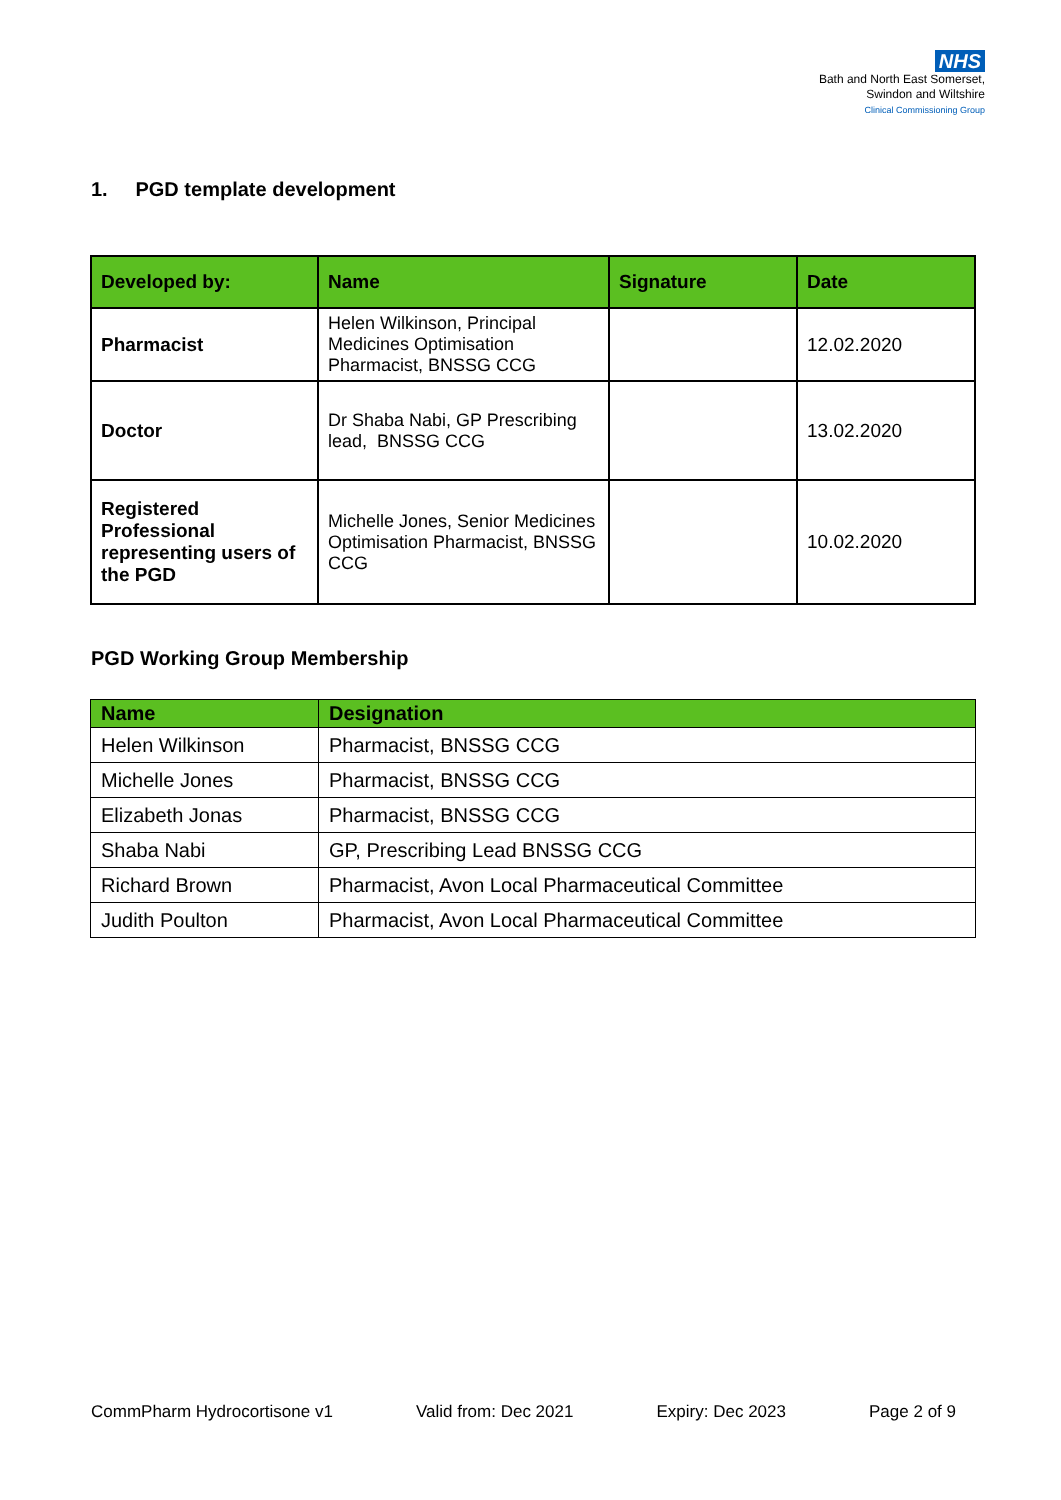NHS
Bath and North East Somerset,
Swindon and Wiltshire
Clinical Commissioning Group
1. PGD template development
| Developed by: | Name | Signature | Date |
| --- | --- | --- | --- |
| Pharmacist | Helen Wilkinson, Principal Medicines Optimisation Pharmacist, BNSSG CCG | | 12.02.2020 |
| Doctor | Dr Shaba Nabi, GP Prescribing lead, BNSSG CCG | | 13.02.2020 |
| Registered Professional representing users of the PGD | Michelle Jones, Senior Medicines Optimisation Pharmacist, BNSSG CCG | | 10.02.2020 |
PGD Working Group Membership
| Name | Designation |
| --- | --- |
| Helen Wilkinson | Pharmacist, BNSSG CCG |
| Michelle Jones | Pharmacist, BNSSG CCG |
| Elizabeth Jonas | Pharmacist, BNSSG CCG |
| Shaba Nabi | GP, Prescribing Lead BNSSG CCG |
| Richard Brown | Pharmacist, Avon Local Pharmaceutical Committee |
| Judith Poulton | Pharmacist, Avon Local Pharmaceutical Committee |
CommPharm Hydrocortisone v1 Valid from: Dec 2021 Expiry: Dec 2023 Page 2 of 9